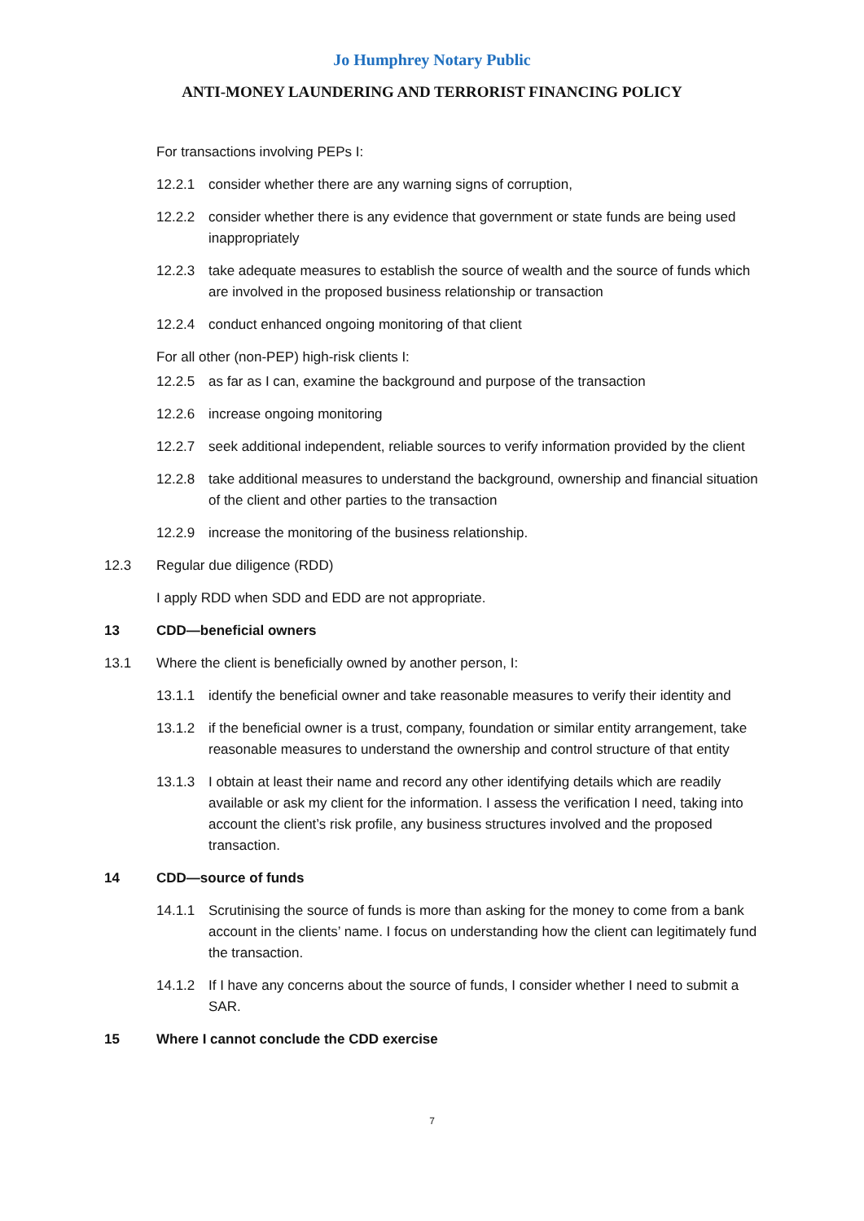Jo Humphrey Notary Public
ANTI-MONEY LAUNDERING AND TERRORIST FINANCING POLICY
For transactions involving PEPs I:
12.2.1 consider whether there are any warning signs of corruption,
12.2.2 consider whether there is any evidence that government or state funds are being used inappropriately
12.2.3 take adequate measures to establish the source of wealth and the source of funds which are involved in the proposed business relationship or transaction
12.2.4 conduct enhanced ongoing monitoring of that client
For all other (non-PEP) high-risk clients I:
12.2.5 as far as I can, examine the background and purpose of the transaction
12.2.6 increase ongoing monitoring
12.2.7 seek additional independent, reliable sources to verify information provided by the client
12.2.8 take additional measures to understand the background, ownership and financial situation of the client and other parties to the transaction
12.2.9 increase the monitoring of the business relationship.
12.3 Regular due diligence (RDD)
I apply RDD when SDD and EDD are not appropriate.
13 CDD—beneficial owners
13.1 Where the client is beneficially owned by another person, I:
13.1.1 identify the beneficial owner and take reasonable measures to verify their identity and
13.1.2 if the beneficial owner is a trust, company, foundation or similar entity arrangement, take reasonable measures to understand the ownership and control structure of that entity
13.1.3 I obtain at least their name and record any other identifying details which are readily available or ask my client for the information. I assess the verification I need, taking into account the client’s risk profile, any business structures involved and the proposed transaction.
14 CDD—source of funds
14.1.1 Scrutinising the source of funds is more than asking for the money to come from a bank account in the clients’ name. I focus on understanding how the client can legitimately fund the transaction.
14.1.2 If I have any concerns about the source of funds, I consider whether I need to submit a SAR.
15 Where I cannot conclude the CDD exercise
7